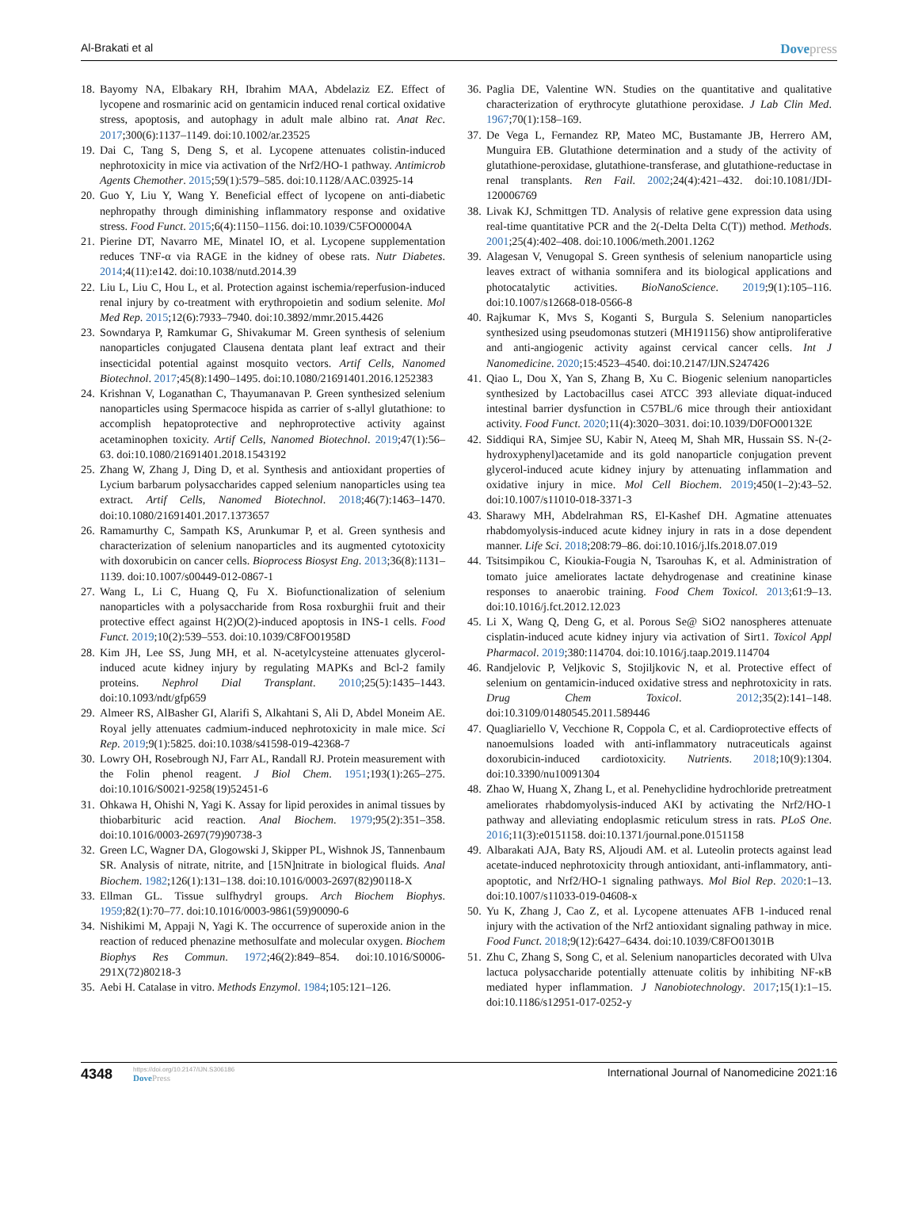Al-Brakati et al
Dovepress
18.
Bayomy NA, Elbakary RH, Ibrahim MAA, Abdelaziz EZ. Effect of lycopene and rosmarinic acid on gentamicin induced renal cortical oxidative stress, apoptosis, and autophagy in adult male albino rat. Anat Rec. 2017;300(6):1137–1149. doi:10.1002/ar.23525
19.
Dai C, Tang S, Deng S, et al. Lycopene attenuates colistin-induced nephrotoxicity in mice via activation of the Nrf2/HO-1 pathway. Antimicrob Agents Chemother. 2015;59(1):579–585. doi:10.1128/AAC.03925-14
20.
Guo Y, Liu Y, Wang Y. Beneficial effect of lycopene on anti-diabetic nephropathy through diminishing inflammatory response and oxidative stress. Food Funct. 2015;6(4):1150–1156. doi:10.1039/C5FO00004A
21.
Pierine DT, Navarro ME, Minatel IO, et al. Lycopene supplementation reduces TNF-α via RAGE in the kidney of obese rats. Nutr Diabetes. 2014;4(11):e142. doi:10.1038/nutd.2014.39
22.
Liu L, Liu C, Hou L, et al. Protection against ischemia/reperfusion-induced renal injury by co-treatment with erythropoietin and sodium selenite. Mol Med Rep. 2015;12(6):7933–7940. doi:10.3892/mmr.2015.4426
23.
Sowndarya P, Ramkumar G, Shivakumar M. Green synthesis of selenium nanoparticles conjugated Clausena dentata plant leaf extract and their insecticidal potential against mosquito vectors. Artif Cells, Nanomed Biotechnol. 2017;45(8):1490–1495. doi:10.1080/21691401.2016.1252383
24.
Krishnan V, Loganathan C, Thayumanavan P. Green synthesized selenium nanoparticles using Spermacoce hispida as carrier of s-allyl glutathione: to accomplish hepatoprotective and nephroprotective activity against acetaminophen toxicity. Artif Cells, Nanomed Biotechnol. 2019;47(1):56–63. doi:10.1080/21691401.2018.1543192
25.
Zhang W, Zhang J, Ding D, et al. Synthesis and antioxidant properties of Lycium barbarum polysaccharides capped selenium nanoparticles using tea extract. Artif Cells, Nanomed Biotechnol. 2018;46(7):1463–1470. doi:10.1080/21691401.2017.1373657
26.
Ramamurthy C, Sampath KS, Arunkumar P, et al. Green synthesis and characterization of selenium nanoparticles and its augmented cytotoxicity with doxorubicin on cancer cells. Bioprocess Biosyst Eng. 2013;36(8):1131–1139. doi:10.1007/s00449-012-0867-1
27.
Wang L, Li C, Huang Q, Fu X. Biofunctionalization of selenium nanoparticles with a polysaccharide from Rosa roxburghii fruit and their protective effect against H(2)O(2)-induced apoptosis in INS-1 cells. Food Funct. 2019;10(2):539–553. doi:10.1039/C8FO01958D
28.
Kim JH, Lee SS, Jung MH, et al. N-acetylcysteine attenuates glycerol-induced acute kidney injury by regulating MAPKs and Bcl-2 family proteins. Nephrol Dial Transplant. 2010;25(5):1435–1443. doi:10.1093/ndt/gfp659
29.
Almeer RS, AlBasher GI, Alarifi S, Alkahtani S, Ali D, Abdel Moneim AE. Royal jelly attenuates cadmium-induced nephrotoxicity in male mice. Sci Rep. 2019;9(1):5825. doi:10.1038/s41598-019-42368-7
30.
Lowry OH, Rosebrough NJ, Farr AL, Randall RJ. Protein measurement with the Folin phenol reagent. J Biol Chem. 1951;193(1):265–275. doi:10.1016/S0021-9258(19)52451-6
31.
Ohkawa H, Ohishi N, Yagi K. Assay for lipid peroxides in animal tissues by thiobarbituric acid reaction. Anal Biochem. 1979;95(2):351–358. doi:10.1016/0003-2697(79)90738-3
32.
Green LC, Wagner DA, Glogowski J, Skipper PL, Wishnok JS, Tannenbaum SR. Analysis of nitrate, nitrite, and [15N]nitrate in biological fluids. Anal Biochem. 1982;126(1):131–138. doi:10.1016/0003-2697(82)90118-X
33.
Ellman GL. Tissue sulfhydryl groups. Arch Biochem Biophys. 1959;82(1):70–77. doi:10.1016/0003-9861(59)90090-6
34.
Nishikimi M, Appaji N, Yagi K. The occurrence of superoxide anion in the reaction of reduced phenazine methosulfate and molecular oxygen. Biochem Biophys Res Commun. 1972;46(2):849–854. doi:10.1016/S0006-291X(72)80218-3
35.
Aebi H. Catalase in vitro. Methods Enzymol. 1984;105:121–126.
36.
Paglia DE, Valentine WN. Studies on the quantitative and qualitative characterization of erythrocyte glutathione peroxidase. J Lab Clin Med. 1967;70(1):158–169.
37.
De Vega L, Fernandez RP, Mateo MC, Bustamante JB, Herrero AM, Munguira EB. Glutathione determination and a study of the activity of glutathione-peroxidase, glutathione-transferase, and glutathione-reductase in renal transplants. Ren Fail. 2002;24(4):421–432. doi:10.1081/JDI-120006769
38.
Livak KJ, Schmittgen TD. Analysis of relative gene expression data using real-time quantitative PCR and the 2(-Delta Delta C(T)) method. Methods. 2001;25(4):402–408. doi:10.1006/meth.2001.1262
39.
Alagesan V, Venugopal S. Green synthesis of selenium nanoparticle using leaves extract of withania somnifera and its biological applications and photocatalytic activities. BioNanoScience. 2019;9(1):105–116. doi:10.1007/s12668-018-0566-8
40.
Rajkumar K, Mvs S, Koganti S, Burgula S. Selenium nanoparticles synthesized using pseudomonas stutzeri (MH191156) show antiproliferative and anti-angiogenic activity against cervical cancer cells. Int J Nanomedicine. 2020;15:4523–4540. doi:10.2147/IJN.S247426
41.
Qiao L, Dou X, Yan S, Zhang B, Xu C. Biogenic selenium nanoparticles synthesized by Lactobacillus casei ATCC 393 alleviate diquat-induced intestinal barrier dysfunction in C57BL/6 mice through their antioxidant activity. Food Funct. 2020;11(4):3020–3031. doi:10.1039/D0FO00132E
42.
Siddiqui RA, Simjee SU, Kabir N, Ateeq M, Shah MR, Hussain SS. N-(2-hydroxyphenyl)acetamide and its gold nanoparticle conjugation prevent glycerol-induced acute kidney injury by attenuating inflammation and oxidative injury in mice. Mol Cell Biochem. 2019;450(1–2):43–52. doi:10.1007/s11010-018-3371-3
43.
Sharawy MH, Abdelrahman RS, El-Kashef DH. Agmatine attenuates rhabdomyolysis-induced acute kidney injury in rats in a dose dependent manner. Life Sci. 2018;208:79–86. doi:10.1016/j.lfs.2018.07.019
44.
Tsitsimpikou C, Kioukia-Fougia N, Tsarouhas K, et al. Administration of tomato juice ameliorates lactate dehydrogenase and creatinine kinase responses to anaerobic training. Food Chem Toxicol. 2013;61:9–13. doi:10.1016/j.fct.2012.12.023
45.
Li X, Wang Q, Deng G, et al. Porous Se@ SiO2 nanospheres attenuate cisplatin-induced acute kidney injury via activation of Sirt1. Toxicol Appl Pharmacol. 2019;380:114704. doi:10.1016/j.taap.2019.114704
46.
Randjelovic P, Veljkovic S, Stojiljkovic N, et al. Protective effect of selenium on gentamicin-induced oxidative stress and nephrotoxicity in rats. Drug Chem Toxicol. 2012;35(2):141–148. doi:10.3109/01480545.2011.589446
47.
Quagliariello V, Vecchione R, Coppola C, et al. Cardioprotective effects of nanoemulsions loaded with anti-inflammatory nutraceuticals against doxorubicin-induced cardiotoxicity. Nutrients. 2018;10(9):1304. doi:10.3390/nu10091304
48.
Zhao W, Huang X, Zhang L, et al. Penehyclidine hydrochloride pretreatment ameliorates rhabdomyolysis-induced AKI by activating the Nrf2/HO-1 pathway and alleviating endoplasmic reticulum stress in rats. PLoS One. 2016;11(3):e0151158. doi:10.1371/journal.pone.0151158
49.
Albarakati AJA, Baty RS, Aljoudi AM. et al. Luteolin protects against lead acetate-induced nephrotoxicity through antioxidant, anti-inflammatory, anti-apoptotic, and Nrf2/HO-1 signaling pathways. Mol Biol Rep. 2020:1–13. doi:10.1007/s11033-019-04608-x
50.
Yu K, Zhang J, Cao Z, et al. Lycopene attenuates AFB 1-induced renal injury with the activation of the Nrf2 antioxidant signaling pathway in mice. Food Funct. 2018;9(12):6427–6434. doi:10.1039/C8FO01301B
51.
Zhu C, Zhang S, Song C, et al. Selenium nanoparticles decorated with Ulva lactuca polysaccharide potentially attenuate colitis by inhibiting NF-κB mediated hyper inflammation. J Nanobiotechnology. 2017;15(1):1–15. doi:10.1186/s12951-017-0252-y
4348
https://doi.org/10.2147/IJN.S306186
DovePress
International Journal of Nanomedicine 2021:16